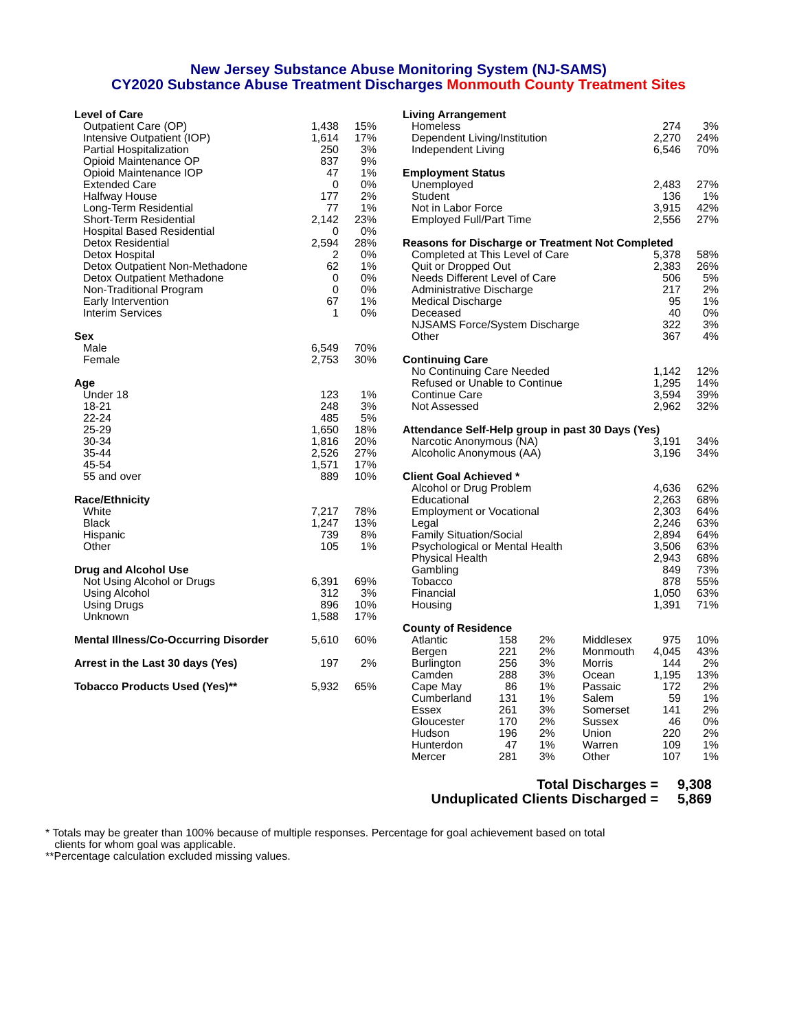New Jersey Substance Abuse Monitoring System (NJ-SAMS)
CY2020 Substance Abuse Treatment Discharges Monmouth County Treatment Sites
| Level of Care | | |
| --- | --- | --- |
| Outpatient Care (OP) | 1,438 | 15% |
| Intensive Outpatient (IOP) | 1,614 | 17% |
| Partial Hospitalization | 250 | 3% |
| Opioid Maintenance OP | 837 | 9% |
| Opioid Maintenance IOP | 47 | 1% |
| Extended Care | 0 | 0% |
| Halfway House | 177 | 2% |
| Long-Term Residential | 77 | 1% |
| Short-Term Residential | 2,142 | 23% |
| Hospital Based Residential | 0 | 0% |
| Detox Residential | 2,594 | 28% |
| Detox Hospital | 2 | 0% |
| Detox Outpatient Non-Methadone | 62 | 1% |
| Detox Outpatient Methadone | 0 | 0% |
| Non-Traditional Program | 0 | 0% |
| Early Intervention | 67 | 1% |
| Interim Services | 1 | 0% |
| Sex | | |
| Male | 6,549 | 70% |
| Female | 2,753 | 30% |
| Age | | |
| Under 18 | 123 | 1% |
| 18-21 | 248 | 3% |
| 22-24 | 485 | 5% |
| 25-29 | 1,650 | 18% |
| 30-34 | 1,816 | 20% |
| 35-44 | 2,526 | 27% |
| 45-54 | 1,571 | 17% |
| 55 and over | 889 | 10% |
| Race/Ethnicity | | |
| White | 7,217 | 78% |
| Black | 1,247 | 13% |
| Hispanic | 739 | 8% |
| Other | 105 | 1% |
| Drug and Alcohol Use | | |
| Not Using Alcohol or Drugs | 6,391 | 69% |
| Using Alcohol | 312 | 3% |
| Using Drugs | 896 | 10% |
| Unknown | 1,588 | 17% |
| Mental Illness/Co-Occurring Disorder | 5,610 | 60% |
| Arrest in the Last 30 days (Yes) | 197 | 2% |
| Tobacco Products Used (Yes)** | 5,932 | 65% |
| Living Arrangement | | |
| --- | --- | --- |
| Homeless | 274 | 3% |
| Dependent Living/Institution | 2,270 | 24% |
| Independent Living | 6,546 | 70% |
| Employment Status | | |
| Unemployed | 2,483 | 27% |
| Student | 136 | 1% |
| Not in Labor Force | 3,915 | 42% |
| Employed Full/Part Time | 2,556 | 27% |
| Reasons for Discharge or Treatment Not Completed | | |
| Completed at This Level of Care | 5,378 | 58% |
| Quit or Dropped Out | 2,383 | 26% |
| Needs Different Level of Care | 506 | 5% |
| Administrative Discharge | 217 | 2% |
| Medical Discharge | 95 | 1% |
| Deceased | 40 | 0% |
| NJSAMS Force/System Discharge | 322 | 3% |
| Other | 367 | 4% |
| Continuing Care | | |
| No Continuing Care Needed | 1,142 | 12% |
| Refused or Unable to Continue | 1,295 | 14% |
| Continue Care | 3,594 | 39% |
| Not Assessed | 2,962 | 32% |
| Attendance Self-Help group in past 30 Days (Yes) | | |
| Narcotic Anonymous (NA) | 3,191 | 34% |
| Alcoholic Anonymous (AA) | 3,196 | 34% |
| Client Goal Achieved * | | |
| Alcohol or Drug Problem | 4,636 | 62% |
| Educational | 2,263 | 68% |
| Employment or Vocational | 2,303 | 64% |
| Legal | 2,246 | 63% |
| Family Situation/Social | 2,894 | 64% |
| Psychological or Mental Health | 3,506 | 63% |
| Physical Health | 2,943 | 68% |
| Gambling | 849 | 73% |
| Tobacco | 878 | 55% |
| Financial | 1,050 | 63% |
| Housing | 1,391 | 71% |
| County of Residence | | | | | |
| --- | --- | --- | --- | --- | --- |
| Atlantic | 158 | 2% | Middlesex | 975 | 10% |
| Bergen | 221 | 2% | Monmouth | 4,045 | 43% |
| Burlington | 256 | 3% | Morris | 144 | 2% |
| Camden | 288 | 3% | Ocean | 1,195 | 13% |
| Cape May | 86 | 1% | Passaic | 172 | 2% |
| Cumberland | 131 | 1% | Salem | 59 | 1% |
| Essex | 261 | 3% | Somerset | 141 | 2% |
| Gloucester | 170 | 2% | Sussex | 46 | 0% |
| Hudson | 196 | 2% | Union | 220 | 2% |
| Hunterdon | 47 | 1% | Warren | 109 | 1% |
| Mercer | 281 | 3% | Other | 107 | 1% |
Total Discharges = 9,308
Unduplicated Clients Discharged = 5,869
* Totals may be greater than 100% because of multiple responses. Percentage for goal achievement based on total
clients for whom goal was applicable.
**Percentage calculation excluded missing values.